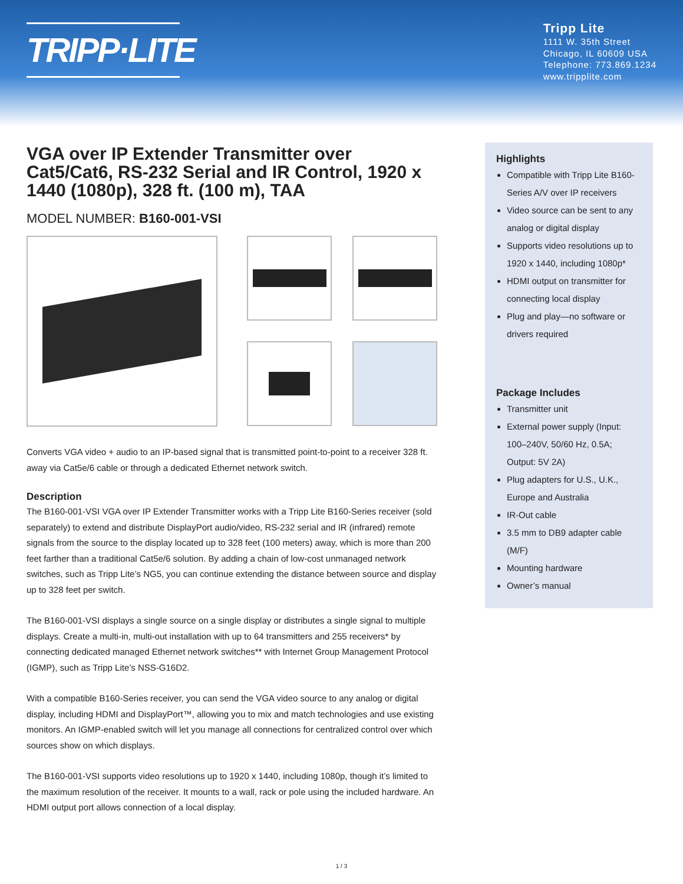TRIPP·LITE
Tripp Lite
1111 W. 35th Street
Chicago, IL 60609 USA
Telephone: 773.869.1234
www.tripplite.com
VGA over IP Extender Transmitter over Cat5/Cat6, RS-232 Serial and IR Control, 1920 x 1440 (1080p), 328 ft. (100 m), TAA
MODEL NUMBER: B160-001-VSI
Converts VGA video + audio to an IP-based signal that is transmitted point-to-point to a receiver 328 ft. away via Cat5e/6 cable or through a dedicated Ethernet network switch.
Description
The B160-001-VSI VGA over IP Extender Transmitter works with a Tripp Lite B160-Series receiver (sold separately) to extend and distribute DisplayPort audio/video, RS-232 serial and IR (infrared) remote signals from the source to the display located up to 328 feet (100 meters) away, which is more than 200 feet farther than a traditional Cat5e/6 solution. By adding a chain of low-cost unmanaged network switches, such as Tripp Lite’s NG5, you can continue extending the distance between source and display up to 328 feet per switch.
The B160-001-VSI displays a single source on a single display or distributes a single signal to multiple displays. Create a multi-in, multi-out installation with up to 64 transmitters and 255 receivers* by connecting dedicated managed Ethernet network switches** with Internet Group Management Protocol (IGMP), such as Tripp Lite’s NSS-G16D2.
With a compatible B160-Series receiver, you can send the VGA video source to any analog or digital display, including HDMI and DisplayPort™, allowing you to mix and match technologies and use existing monitors. An IGMP-enabled switch will let you manage all connections for centralized control over which sources show on which displays.
The B160-001-VSI supports video resolutions up to 1920 x 1440, including 1080p, though it’s limited to the maximum resolution of the receiver. It mounts to a wall, rack or pole using the included hardware. An HDMI output port allows connection of a local display.
Highlights
Compatible with Tripp Lite B160-Series A/V over IP receivers
Video source can be sent to any analog or digital display
Supports video resolutions up to 1920 x 1440, including 1080p*
HDMI output on transmitter for connecting local display
Plug and play—no software or drivers required
Package Includes
Transmitter unit
External power supply (Input: 100–240V, 50/60 Hz, 0.5A; Output: 5V 2A)
Plug adapters for U.S., U.K., Europe and Australia
IR-Out cable
3.5 mm to DB9 adapter cable (M/F)
Mounting hardware
Owner’s manual
1 / 3